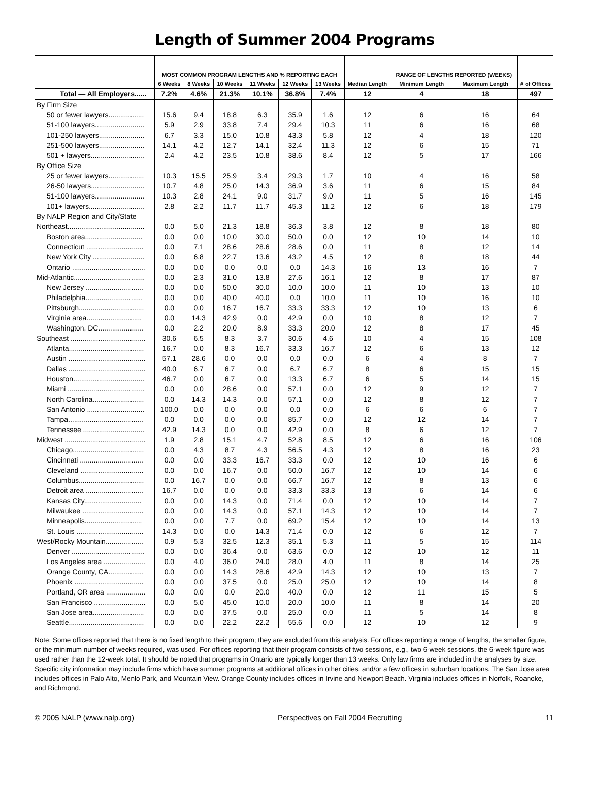Length of Summer 2004 Programs
| | MOST COMMON PROGRAM LENGTHS AND % REPORTING EACH | | | | | | Median Length | RANGE OF LENGTHS REPORTED (WEEKS) | | # of Offices |
| --- | --- | --- | --- | --- | --- | --- | --- | --- | --- | --- |
| | 6 Weeks | 8 Weeks | 10 Weeks | 11 Weeks | 12 Weeks | 13 Weeks | | Minimum Length | Maximum Length | |
| Total — All Employers...... | 7.2% | 4.6% | 21.3% | 10.1% | 36.8% | 7.4% | 12 | 4 | 18 | 497 |
| By Firm Size | | | | | | | | | | |
| 50 or fewer lawyers.................. | 15.6 | 9.4 | 18.8 | 6.3 | 35.9 | 1.6 | 12 | 6 | 16 | 64 |
| 51-100 lawyers......................... | 5.9 | 2.9 | 33.8 | 7.4 | 29.4 | 10.3 | 11 | 6 | 16 | 68 |
| 101-250 lawyers....................... | 6.7 | 3.3 | 15.0 | 10.8 | 43.3 | 5.8 | 12 | 4 | 18 | 120 |
| 251-500 lawyers....................... | 14.1 | 4.2 | 12.7 | 14.1 | 32.4 | 11.3 | 12 | 6 | 15 | 71 |
| 501 + lawyers........................... | 2.4 | 4.2 | 23.5 | 10.8 | 38.6 | 8.4 | 12 | 5 | 17 | 166 |
| By Office Size | | | | | | | | | | |
| 25 or fewer lawyers.................. | 10.3 | 15.5 | 25.9 | 3.4 | 29.3 | 1.7 | 10 | 4 | 16 | 58 |
| 26-50 lawyers........................... | 10.7 | 4.8 | 25.0 | 14.3 | 36.9 | 3.6 | 11 | 6 | 15 | 84 |
| 51-100 lawyers......................... | 10.3 | 2.8 | 24.1 | 9.0 | 31.7 | 9.0 | 11 | 5 | 16 | 145 |
| 101+ lawyers............................ | 2.8 | 2.2 | 11.7 | 11.7 | 45.3 | 11.2 | 12 | 6 | 18 | 179 |
| By NALP Region and City/State | | | | | | | | | | |
| Northeast....................................... | 0.0 | 5.0 | 21.3 | 18.8 | 36.3 | 3.8 | 12 | 8 | 18 | 80 |
| Boston area............................. | 0.0 | 0.0 | 10.0 | 30.0 | 50.0 | 0.0 | 12 | 10 | 14 | 10 |
| Connecticut ............................. | 0.0 | 7.1 | 28.6 | 28.6 | 28.6 | 0.0 | 11 | 8 | 12 | 14 |
| New York City .......................... | 0.0 | 6.8 | 22.7 | 13.6 | 43.2 | 4.5 | 12 | 8 | 18 | 44 |
| Ontario ..................................... | 0.0 | 0.0 | 0.0 | 0.0 | 0.0 | 14.3 | 16 | 13 | 16 | 7 |
| Mid-Atlantic.................................... | 0.0 | 2.3 | 31.0 | 13.8 | 27.6 | 16.1 | 12 | 8 | 17 | 87 |
| New Jersey ............................. | 0.0 | 0.0 | 50.0 | 30.0 | 10.0 | 10.0 | 11 | 10 | 13 | 10 |
| Philadelphia............................. | 0.0 | 0.0 | 40.0 | 40.0 | 0.0 | 10.0 | 11 | 10 | 16 | 10 |
| Pittsburgh................................. | 0.0 | 0.0 | 16.7 | 16.7 | 33.3 | 33.3 | 12 | 10 | 13 | 6 |
| Virginia area............................ | 0.0 | 14.3 | 42.9 | 0.0 | 42.9 | 0.0 | 10 | 8 | 12 | 7 |
| Washington, DC....................... | 0.0 | 2.2 | 20.0 | 8.9 | 33.3 | 20.0 | 12 | 8 | 17 | 45 |
| Southeast ...................................... | 30.6 | 6.5 | 8.3 | 3.7 | 30.6 | 4.6 | 10 | 4 | 15 | 108 |
| Atlanta...................................... | 16.7 | 0.0 | 8.3 | 16.7 | 33.3 | 16.7 | 12 | 6 | 13 | 12 |
| Austin ....................................... | 57.1 | 28.6 | 0.0 | 0.0 | 0.0 | 0.0 | 6 | 4 | 8 | 7 |
| Dallas ....................................... | 40.0 | 6.7 | 6.7 | 0.0 | 6.7 | 6.7 | 8 | 6 | 15 | 15 |
| Houston.................................... | 46.7 | 0.0 | 6.7 | 0.0 | 13.3 | 6.7 | 6 | 5 | 14 | 15 |
| Miami ....................................... | 0.0 | 0.0 | 28.6 | 0.0 | 57.1 | 0.0 | 12 | 9 | 12 | 7 |
| North Carolina.......................... | 0.0 | 14.3 | 14.3 | 0.0 | 57.1 | 0.0 | 12 | 8 | 12 | 7 |
| San Antonio ............................. | 100.0 | 0.0 | 0.0 | 0.0 | 0.0 | 0.0 | 6 | 6 | 6 | 7 |
| Tampa...................................... | 0.0 | 0.0 | 0.0 | 0.0 | 85.7 | 0.0 | 12 | 12 | 14 | 7 |
| Tennessee ............................... | 42.9 | 14.3 | 0.0 | 0.0 | 42.9 | 0.0 | 8 | 6 | 12 | 7 |
| Midwest ......................................... | 1.9 | 2.8 | 15.1 | 4.7 | 52.8 | 8.5 | 12 | 6 | 16 | 106 |
| Chicago.................................... | 0.0 | 4.3 | 8.7 | 4.3 | 56.5 | 4.3 | 12 | 8 | 16 | 23 |
| Cincinnati ................................ | 0.0 | 0.0 | 33.3 | 16.7 | 33.3 | 0.0 | 12 | 10 | 16 | 6 |
| Cleveland ................................ | 0.0 | 0.0 | 16.7 | 0.0 | 50.0 | 16.7 | 12 | 10 | 14 | 6 |
| Columbus................................. | 0.0 | 16.7 | 0.0 | 0.0 | 66.7 | 16.7 | 12 | 8 | 13 | 6 |
| Detroit area ............................. | 16.7 | 0.0 | 0.0 | 0.0 | 33.3 | 33.3 | 13 | 6 | 14 | 6 |
| Kansas City............................. | 0.0 | 0.0 | 14.3 | 0.0 | 71.4 | 0.0 | 12 | 10 | 14 | 7 |
| Milwaukee ............................... | 0.0 | 0.0 | 14.3 | 0.0 | 57.1 | 14.3 | 12 | 10 | 14 | 7 |
| Minneapolis............................. | 0.0 | 0.0 | 7.7 | 0.0 | 69.2 | 15.4 | 12 | 10 | 14 | 13 |
| St. Louis .................................. | 14.3 | 0.0 | 0.0 | 14.3 | 71.4 | 0.0 | 12 | 6 | 12 | 7 |
| West/Rocky Mountain................... | 0.9 | 5.3 | 32.5 | 12.3 | 35.1 | 5.3 | 11 | 5 | 15 | 114 |
| Denver ..................................... | 0.0 | 0.0 | 36.4 | 0.0 | 63.6 | 0.0 | 12 | 10 | 12 | 11 |
| Los Angeles area ..................... | 0.0 | 4.0 | 36.0 | 24.0 | 28.0 | 4.0 | 11 | 8 | 14 | 25 |
| Orange County, CA.................. | 0.0 | 0.0 | 14.3 | 28.6 | 42.9 | 14.3 | 12 | 10 | 13 | 7 |
| Phoenix ................................... | 0.0 | 0.0 | 37.5 | 0.0 | 25.0 | 25.0 | 12 | 10 | 14 | 8 |
| Portland, OR area .................... | 0.0 | 0.0 | 0.0 | 20.0 | 40.0 | 0.0 | 12 | 11 | 15 | 5 |
| San Francisco .......................... | 0.0 | 5.0 | 45.0 | 10.0 | 20.0 | 10.0 | 11 | 8 | 14 | 20 |
| San Jose area.......................... | 0.0 | 0.0 | 37.5 | 0.0 | 25.0 | 0.0 | 11 | 5 | 14 | 8 |
| Seattle...................................... | 0.0 | 0.0 | 22.2 | 22.2 | 55.6 | 0.0 | 12 | 10 | 12 | 9 |
Note: Some offices reported that there is no fixed length to their program; they are excluded from this analysis. For offices reporting a range of lengths, the smaller figure, or the minimum number of weeks required, was used. For offices reporting that their program consists of two sessions, e.g., two 6-week sessions, the 6-week figure was used rather than the 12-week total. It should be noted that programs in Ontario are typically longer than 13 weeks. Only law firms are included in the analyses by size. Specific city information may include firms which have summer programs at additional offices in other cities, and/or a few offices in suburban locations. The San Jose area includes offices in Palo Alto, Menlo Park, and Mountain View. Orange County includes offices in Irvine and Newport Beach. Virginia includes offices in Norfolk, Roanoke, and Richmond.
© 2005 NALP (www.nalp.org) Perspectives on Fall 2004 Recruiting 11